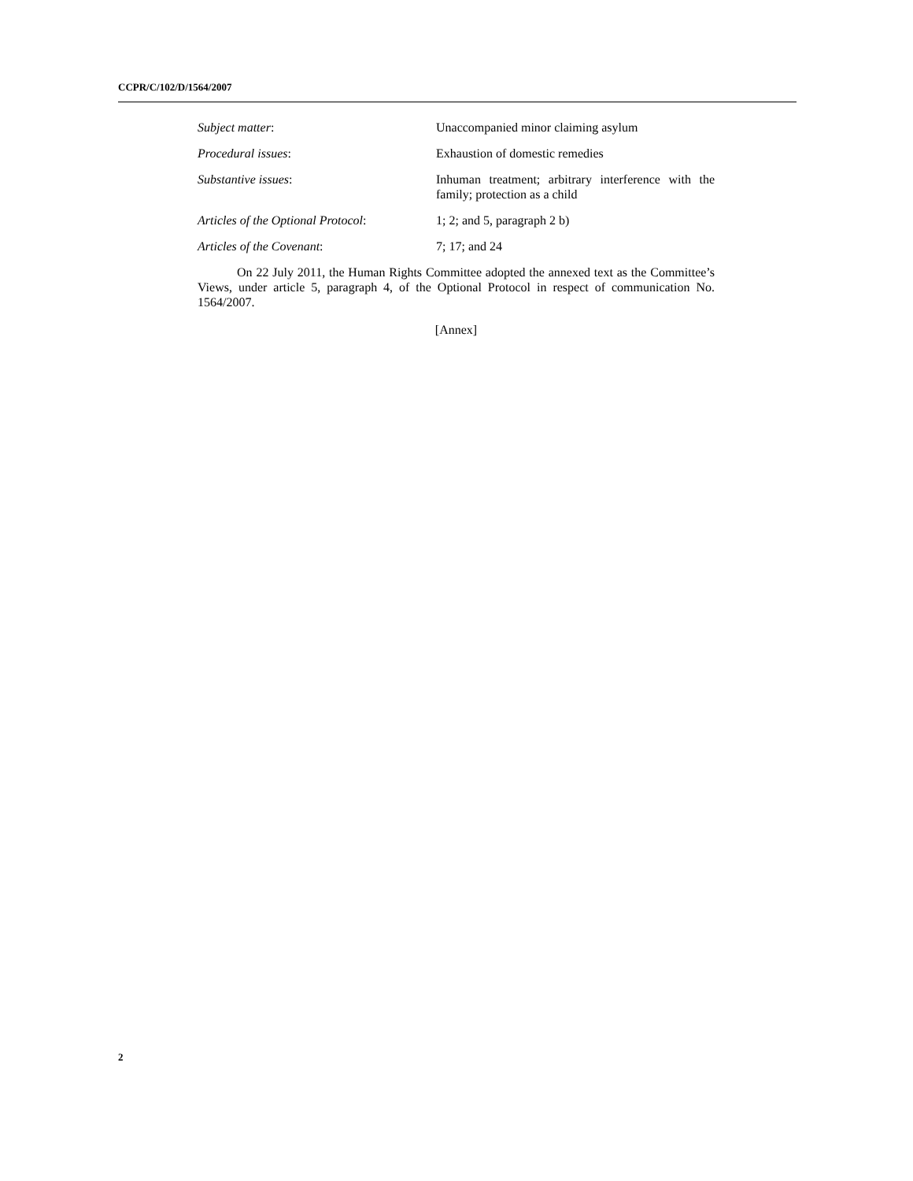CCPR/C/102/D/1564/2007
Subject matter: Unaccompanied minor claiming asylum
Procedural issues: Exhaustion of domestic remedies
Substantive issues: Inhuman treatment; arbitrary interference with the family; protection as a child
Articles of the Optional Protocol:
1; 2; and 5, paragraph 2 b)
Articles of the Covenant: 7; 17; and 24
On 22 July 2011, the Human Rights Committee adopted the annexed text as the Committee’s Views, under article 5, paragraph 4, of the Optional Protocol in respect of communication No. 1564/2007.
[Annex]
2